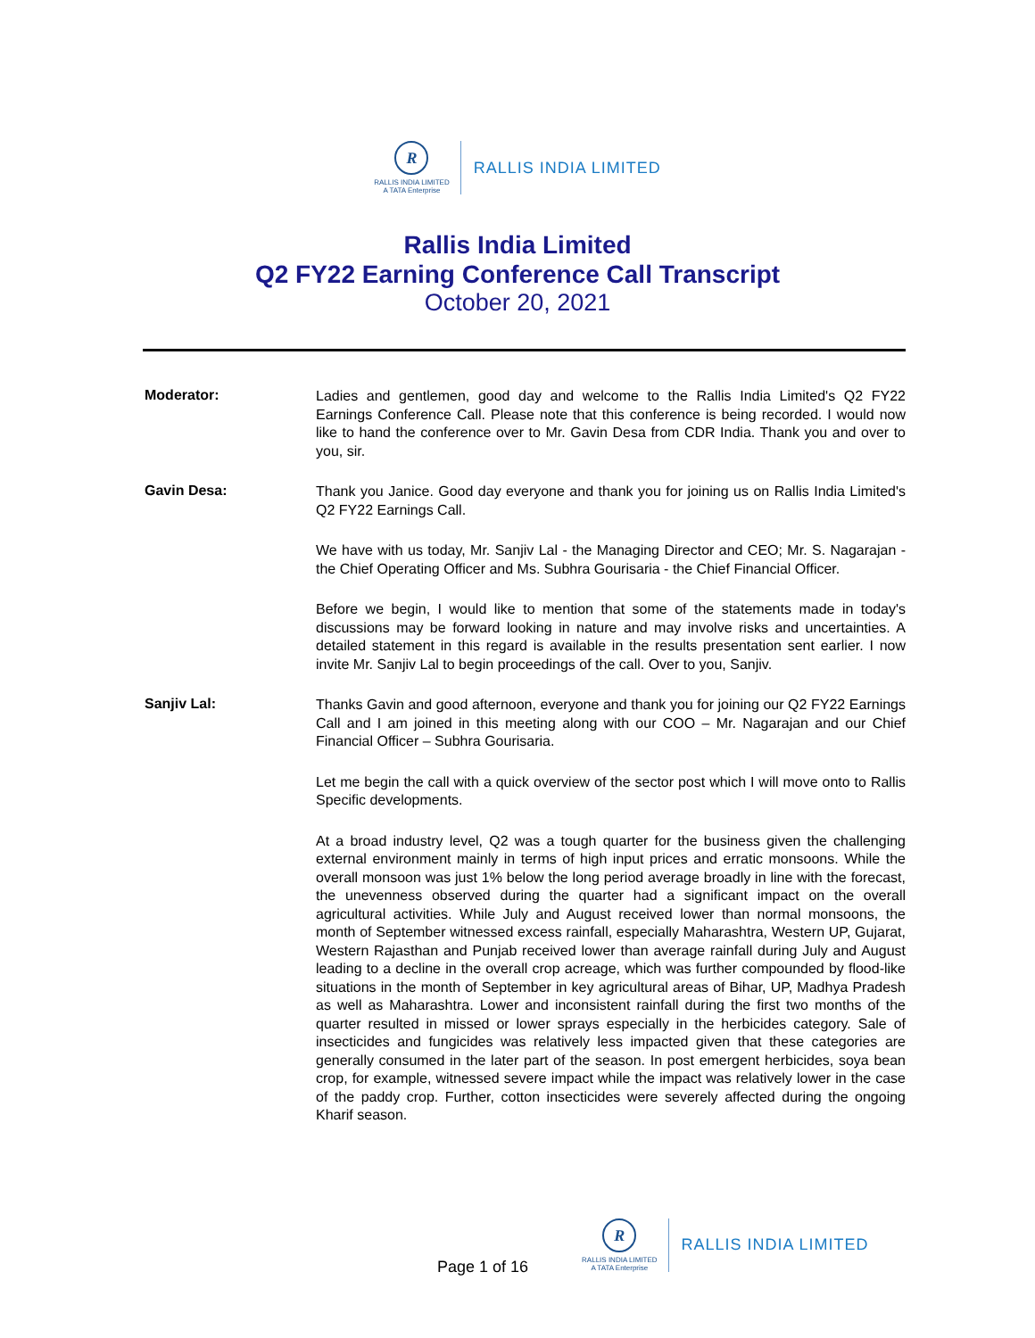R
RALLIS INDIA LIMITED
A TATA Enterprise
RALLIS INDIA LIMITED
Rallis India Limited
Q2 FY22 Earning Conference Call Transcript
October 20, 2021
Moderator:
Ladies and gentlemen, good day and welcome to the Rallis India Limited's Q2 FY22 Earnings Conference Call. Please note that this conference is being recorded. I would now like to hand the conference over to Mr. Gavin Desa from CDR India. Thank you and over to you, sir.
Gavin Desa:
Thank you Janice. Good day everyone and thank you for joining us on Rallis India Limited's Q2 FY22 Earnings Call.
We have with us today, Mr. Sanjiv Lal - the Managing Director and CEO; Mr. S. Nagarajan - the Chief Operating Officer and Ms. Subhra Gourisaria - the Chief Financial Officer.
Before we begin, I would like to mention that some of the statements made in today's discussions may be forward looking in nature and may involve risks and uncertainties. A detailed statement in this regard is available in the results presentation sent earlier. I now invite Mr. Sanjiv Lal to begin proceedings of the call. Over to you, Sanjiv.
Sanjiv Lal:
Thanks Gavin and good afternoon, everyone and thank you for joining our Q2 FY22 Earnings Call and I am joined in this meeting along with our COO – Mr. Nagarajan and our Chief Financial Officer – Subhra Gourisaria.
Let me begin the call with a quick overview of the sector post which I will move onto to Rallis Specific developments.
At a broad industry level, Q2 was a tough quarter for the business given the challenging external environment mainly in terms of high input prices and erratic monsoons. While the overall monsoon was just 1% below the long period average broadly in line with the forecast, the unevenness observed during the quarter had a significant impact on the overall agricultural activities. While July and August received lower than normal monsoons, the month of September witnessed excess rainfall, especially Maharashtra, Western UP, Gujarat, Western Rajasthan and Punjab received lower than average rainfall during July and August leading to a decline in the overall crop acreage, which was further compounded by flood-like situations in the month of September in key agricultural areas of Bihar, UP, Madhya Pradesh as well as Maharashtra. Lower and inconsistent rainfall during the first two months of the quarter resulted in missed or lower sprays especially in the herbicides category. Sale of insecticides and fungicides was relatively less impacted given that these categories are generally consumed in the later part of the season. In post emergent herbicides, soya bean crop, for example, witnessed severe impact while the impact was relatively lower in the case of the paddy crop. Further, cotton insecticides were severely affected during the ongoing Kharif season.
Page 1 of 16
R
RALLIS INDIA LIMITED
A TATA Enterprise
RALLIS INDIA LIMITED